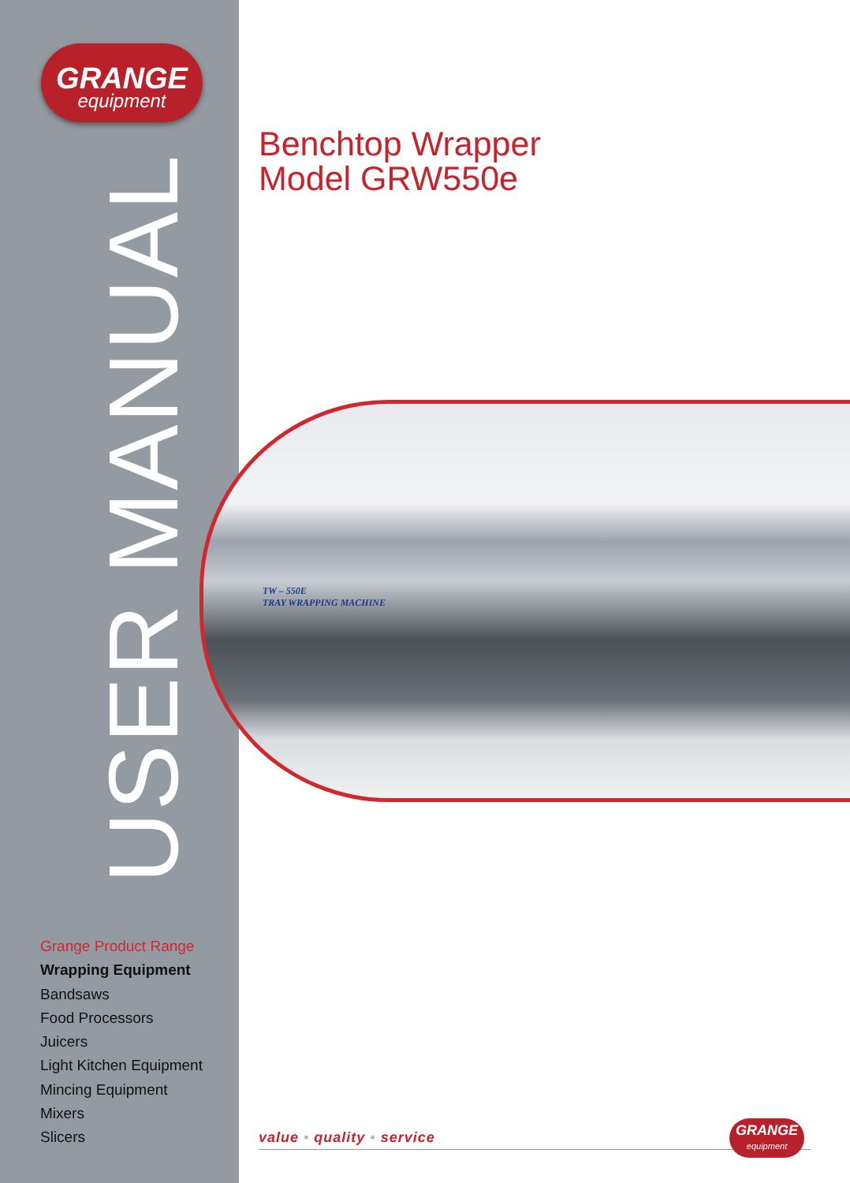GRANGE
equipment
USER MANUAL
Benchtop Wrapper
Model GRW550e
TW – 550E
TRAY WRAPPING MACHINE
Grange Product Range
Wrapping Equipment
Bandsaws
Food Processors
Juicers
Light Kitchen Equipment
Mincing Equipment
Mixers
Slicers
value • quality • service
GRANGE
equipment